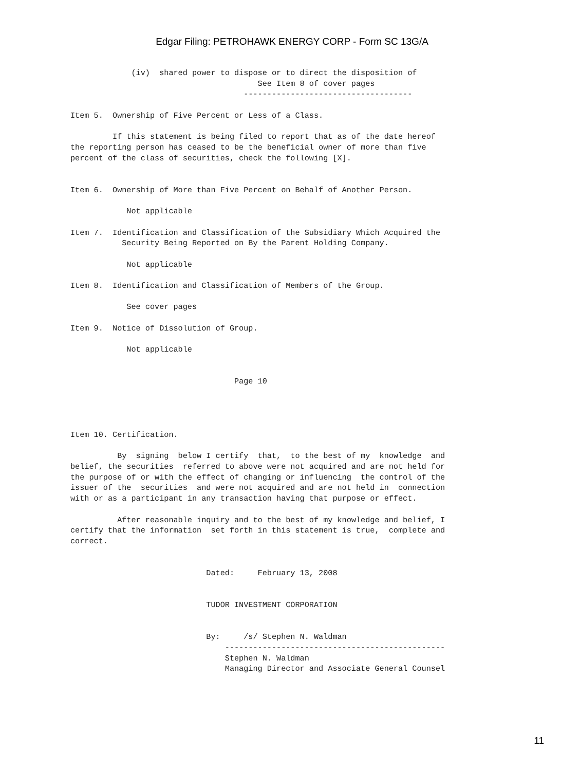Edgar Filing: PETROHAWK ENERGY CORP - Form SC 13G/A
             (iv)  shared power to dispose or to direct the disposition of
                                        See Item 8 of cover pages
                                     ------------------------------------

Item 5.  Ownership of Five Percent or Less of a Class.

         If this statement is being filed to report that as of the date hereof
the reporting person has ceased to be the beneficial owner of more than five
percent of the class of securities, check the following [X].


Item 6.  Ownership of More than Five Percent on Behalf of Another Person.

            Not applicable

Item 7.  Identification and Classification of the Subsidiary Which Acquired the
           Security Being Reported on By the Parent Holding Company.

            Not applicable

Item 8.  Identification and Classification of Members of the Group.

            See cover pages

Item 9.  Notice of Dissolution of Group.

            Not applicable


                                   Page 10




Item 10. Certification.

          By  signing  below I certify  that,  to the best of my  knowledge  and
belief, the securities  referred to above were not acquired and are not held for
the purpose of or with the effect of changing or influencing  the control of the
issuer of the  securities  and were not acquired and are not held in  connection
with or as a participant in any transaction having that purpose or effect.

          After reasonable inquiry and to the best of my knowledge and belief, I
certify that the information  set forth in this statement is true,  complete and
correct.


                             Dated:     February 13, 2008


                             TUDOR INVESTMENT CORPORATION


                             By:     /s/ Stephen N. Waldman
                                 -----------------------------------------------
                                 Stephen N. Waldman
                                 Managing Director and Associate General Counsel
11